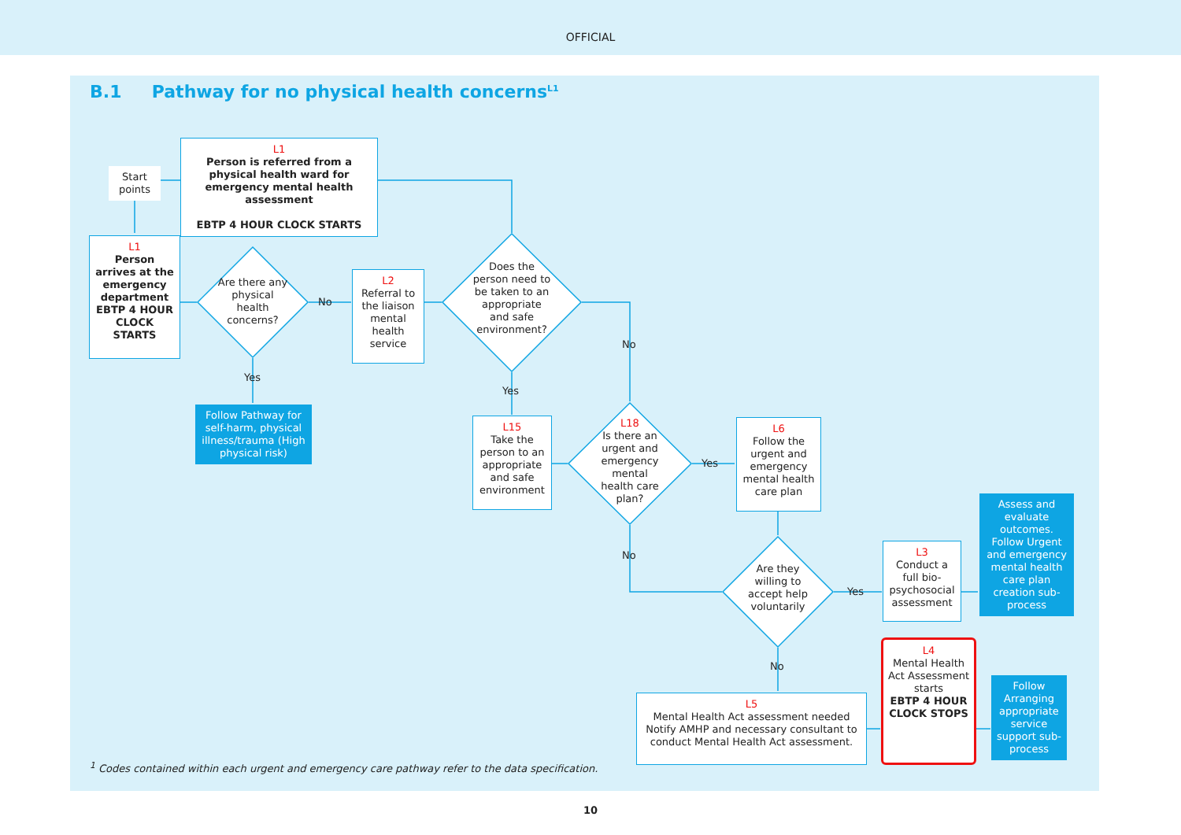OFFICIAL
B.1 Pathway for no physical health concerns<sup>L1</sup>
Start points
L1
Person is referred from a physical health ward for emergency mental health assessment
EBTP 4 HOUR CLOCK STARTS
L1
Person arrives at the emergency department
EBTP 4 HOUR CLOCK STARTS
Are there any physical health concerns?
No
Yes
Follow Pathway for self-harm, physical illness/trauma (High physical risk)
L2
Referral to the liaison mental health service
Does the person need to be taken to an appropriate and safe environment?
No
Yes
L15
Take the person to an appropriate and safe environment
L18
Is there an urgent and emergency mental health care plan?
Yes
No
L6
Follow the urgent and emergency mental health care plan
Are they willing to accept help voluntarily
Yes
No
L3
Conduct a full bio-psychosocial assessment
Assess and evaluate outcomes. Follow Urgent and emergency mental health care plan creation sub-process
L5
Mental Health Act assessment needed
Notify AMHP and necessary consultant to conduct Mental Health Act assessment.
L4
Mental Health Act Assessment starts
EBTP 4 HOUR CLOCK STOPS
Follow Arranging appropriate service support sub-process
<sup>1</sup> Codes contained within each urgent and emergency care pathway refer to the data specification.
10